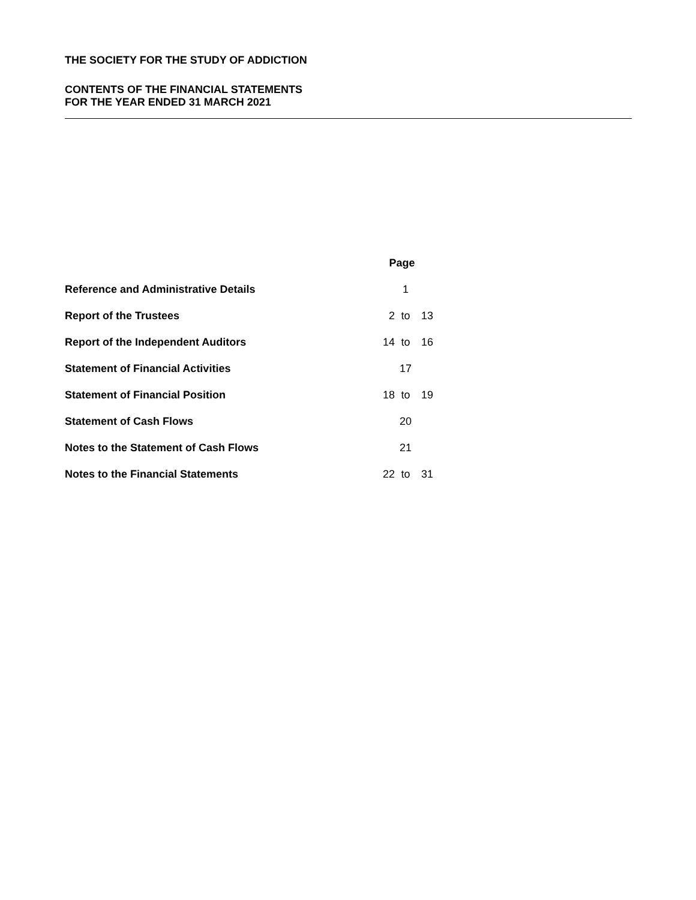THE SOCIETY FOR THE STUDY OF ADDICTION
CONTENTS OF THE FINANCIAL STATEMENTS
FOR THE YEAR ENDED 31 MARCH 2021
| | Page | | |
| --- | --- | --- | --- |
| Reference and Administrative Details | | 1 | |
| Report of the Trustees | 2 | to | 13 |
| Report of the Independent Auditors | 14 | to | 16 |
| Statement of Financial Activities | | 17 | |
| Statement of Financial Position | 18 | to | 19 |
| Statement of Cash Flows | | 20 | |
| Notes to the Statement of Cash Flows | | 21 | |
| Notes to the Financial Statements | 22 | to | 31 |